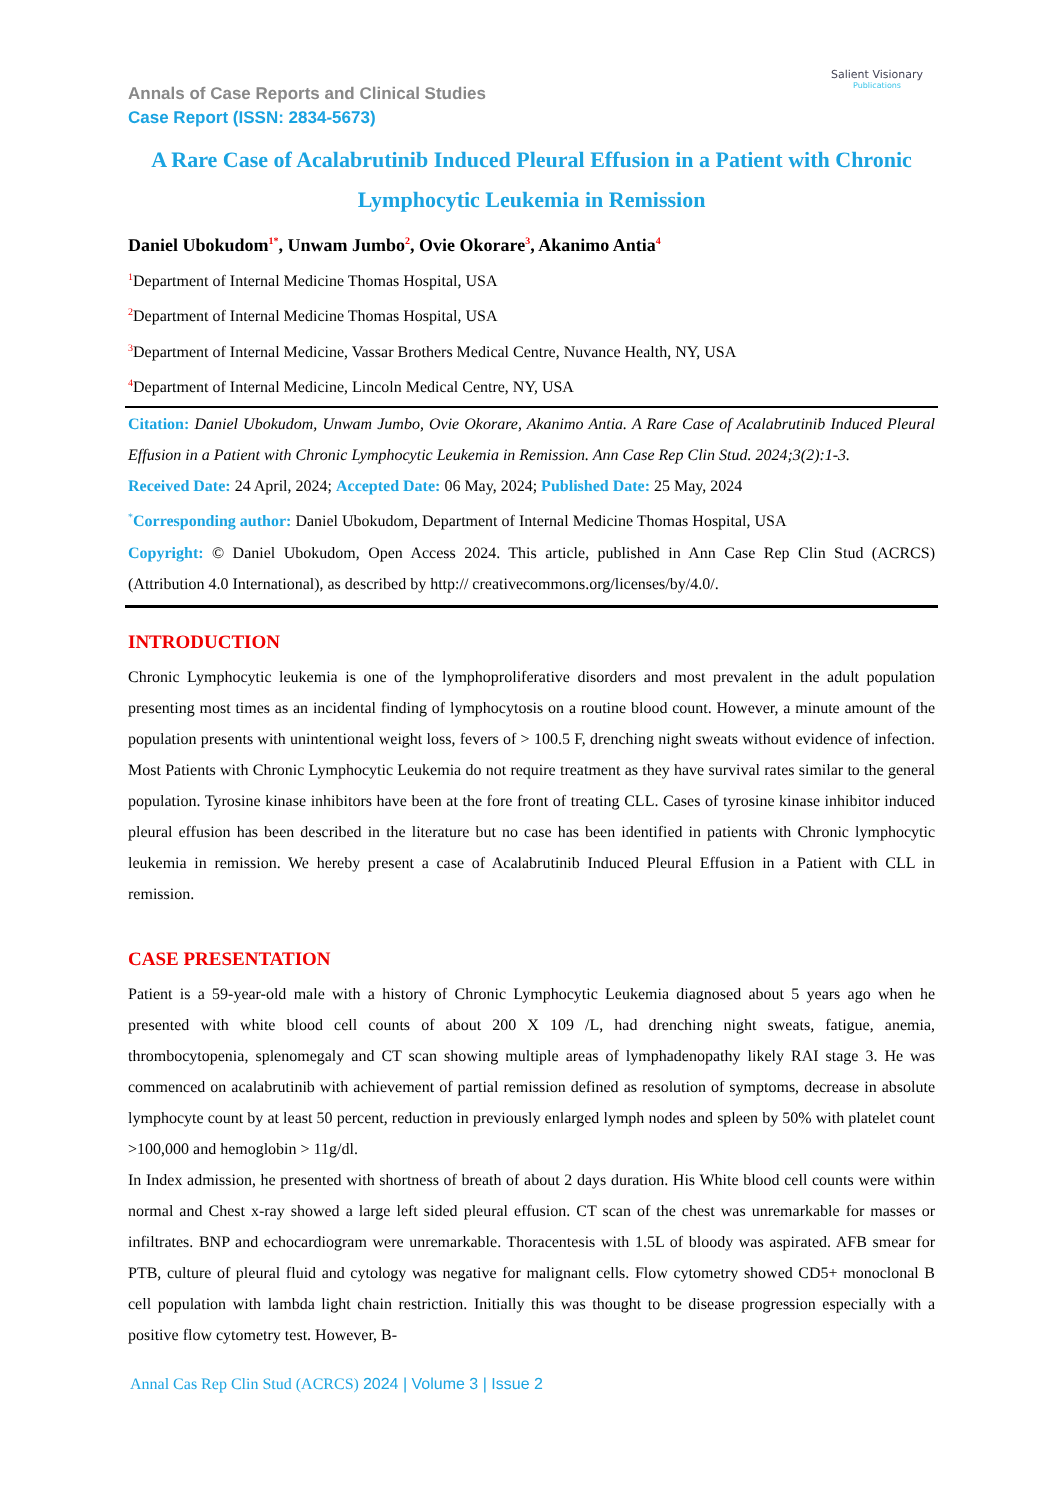Annals of Case Reports and Clinical Studies
Case Report (ISSN: 2834-5673)
Salient Visionary
Publications
A Rare Case of Acalabrutinib Induced Pleural Effusion in a Patient with Chronic Lymphocytic Leukemia in Remission
Daniel Ubokudom<sup>1*</sup>, Unwam Jumbo<sup>2</sup>, Ovie Okorare<sup>3</sup>, Akanimo Antia<sup>4</sup>
<sup>1</sup> Department of Internal Medicine Thomas Hospital, USA
<sup>2</sup> Department of Internal Medicine Thomas Hospital, USA
<sup>3</sup> Department of Internal Medicine, Vassar Brothers Medical Centre, Nuvance Health, NY, USA
<sup>4</sup> Department of Internal Medicine, Lincoln Medical Centre, NY, USA
Citation: Daniel Ubokudom, Unwam Jumbo, Ovie Okorare, Akanimo Antia. A Rare Case of Acalabrutinib Induced Pleural Effusion in a Patient with Chronic Lymphocytic Leukemia in Remission. Ann Case Rep Clin Stud. 2024;3(2):1-3.
Received Date: 24 April, 2024; Accepted Date: 06 May, 2024; Published Date: 25 May, 2024
<sup>*</sup> Corresponding author: Daniel Ubokudom, Department of Internal Medicine Thomas Hospital, USA
Copyright: © Daniel Ubokudom, Open Access 2024. This article, published in Ann Case Rep Clin Stud (ACRCS) (Attribution 4.0 International), as described by http:// creativecommons.org/licenses/by/4.0/.
INTRODUCTION
Chronic Lymphocytic leukemia is one of the lymphoproliferative disorders and most prevalent in the adult population presenting most times as an incidental finding of lymphocytosis on a routine blood count. However, a minute amount of the population presents with unintentional weight loss, fevers of > 100.5 F, drenching night sweats without evidence of infection. Most Patients with Chronic Lymphocytic Leukemia do not require treatment as they have survival rates similar to the general population. Tyrosine kinase inhibitors have been at the fore front of treating CLL. Cases of tyrosine kinase inhibitor induced pleural effusion has been described in the literature but no case has been identified in patients with Chronic lymphocytic leukemia in remission. We hereby present a case of Acalabrutinib Induced Pleural Effusion in a Patient with CLL in remission.
CASE PRESENTATION
Patient is a 59-year-old male with a history of Chronic Lymphocytic Leukemia diagnosed about 5 years ago when he presented with white blood cell counts of about 200 X 109 /L, had drenching night sweats, fatigue, anemia, thrombocytopenia, splenomegaly and CT scan showing multiple areas of lymphadenopathy likely RAI stage 3. He was commenced on acalabrutinib with achievement of partial remission defined as resolution of symptoms, decrease in absolute lymphocyte count by at least 50 percent, reduction in previously enlarged lymph nodes and spleen by 50% with platelet count >100,000 and hemoglobin > 11g/dl.
In Index admission, he presented with shortness of breath of about 2 days duration. His White blood cell counts were within normal and Chest x-ray showed a large left sided pleural effusion. CT scan of the chest was unremarkable for masses or infiltrates. BNP and echocardiogram were unremarkable. Thoracentesis with 1.5L of bloody was aspirated. AFB smear for PTB, culture of pleural fluid and cytology was negative for malignant cells. Flow cytometry showed CD5+ monoclonal B cell population with lambda light chain restriction. Initially this was thought to be disease progression especially with a positive flow cytometry test. However, B-
Annal Cas Rep Clin Stud (ACRCS) 2024 | Volume 3 | Issue 2